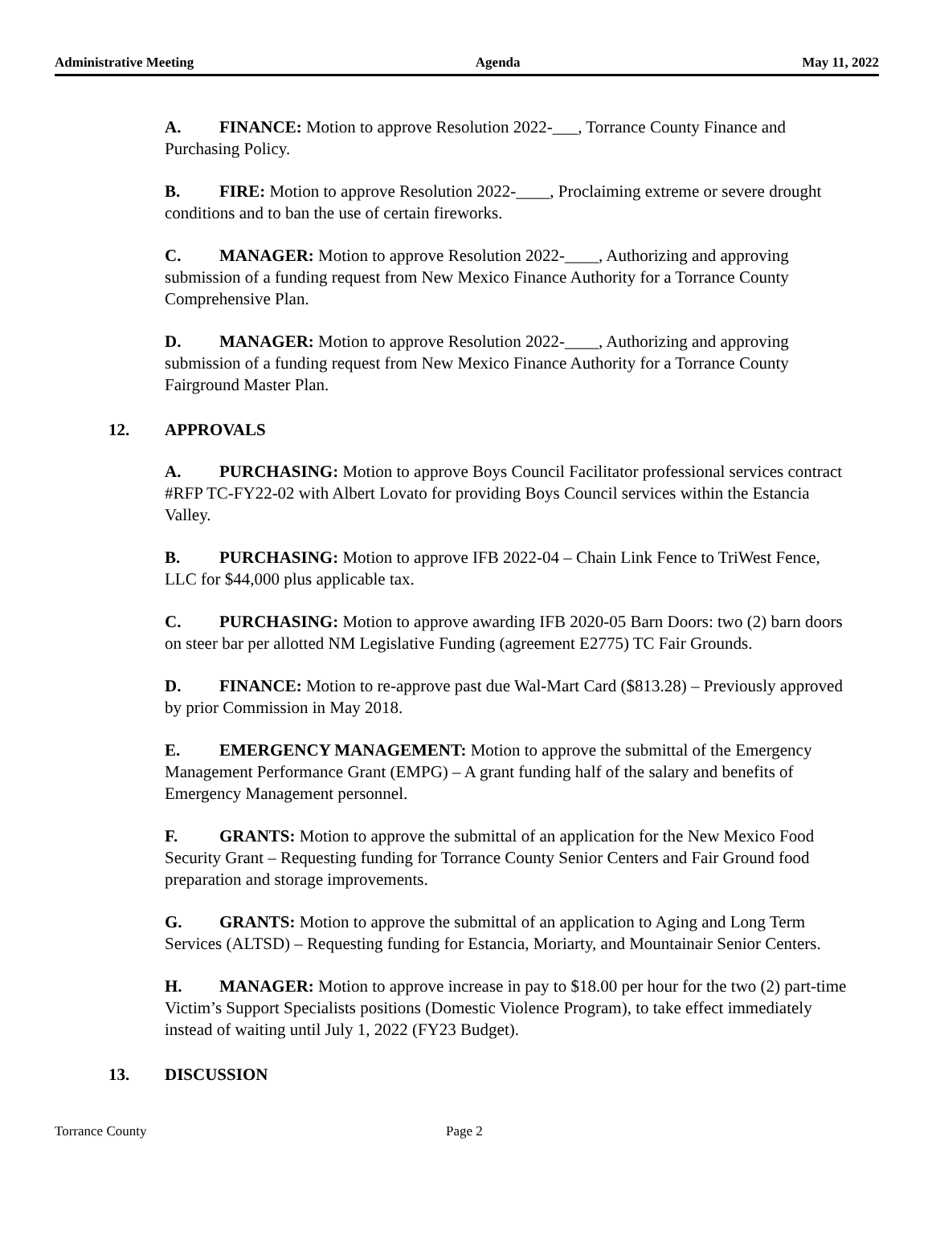Administrative Meeting Agenda May 11, 2022
A. FINANCE: Motion to approve Resolution 2022-___, Torrance County Finance and Purchasing Policy.
B. FIRE: Motion to approve Resolution 2022-____, Proclaiming extreme or severe drought conditions and to ban the use of certain fireworks.
C. MANAGER: Motion to approve Resolution 2022-____, Authorizing and approving submission of a funding request from New Mexico Finance Authority for a Torrance County Comprehensive Plan.
D. MANAGER: Motion to approve Resolution 2022-____, Authorizing and approving submission of a funding request from New Mexico Finance Authority for a Torrance County Fairground Master Plan.
12. APPROVALS
A. PURCHASING: Motion to approve Boys Council Facilitator professional services contract #RFP TC-FY22-02 with Albert Lovato for providing Boys Council services within the Estancia Valley.
B. PURCHASING: Motion to approve IFB 2022-04 – Chain Link Fence to TriWest Fence, LLC for $44,000 plus applicable tax.
C. PURCHASING: Motion to approve awarding IFB 2020-05 Barn Doors: two (2) barn doors on steer bar per allotted NM Legislative Funding (agreement E2775) TC Fair Grounds.
D. FINANCE: Motion to re-approve past due Wal-Mart Card ($813.28) – Previously approved by prior Commission in May 2018.
E. EMERGENCY MANAGEMENT: Motion to approve the submittal of the Emergency Management Performance Grant (EMPG) – A grant funding half of the salary and benefits of Emergency Management personnel.
F. GRANTS: Motion to approve the submittal of an application for the New Mexico Food Security Grant – Requesting funding for Torrance County Senior Centers and Fair Ground food preparation and storage improvements.
G. GRANTS: Motion to approve the submittal of an application to Aging and Long Term Services (ALTSD) – Requesting funding for Estancia, Moriarty, and Mountainair Senior Centers.
H. MANAGER: Motion to approve increase in pay to $18.00 per hour for the two (2) part-time Victim’s Support Specialists positions (Domestic Violence Program), to take effect immediately instead of waiting until July 1, 2022 (FY23 Budget).
13. DISCUSSION
Torrance County Page 2